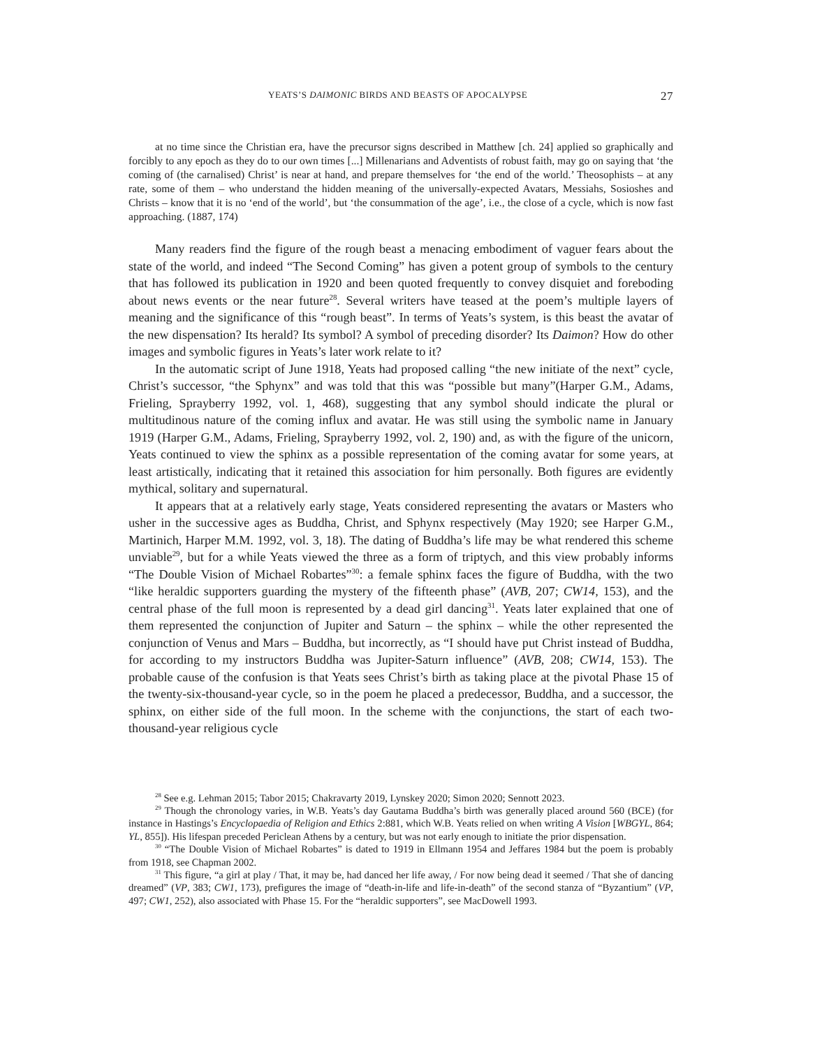YEATS’S DAIMONIC BIRDS AND BEASTS OF APOCALYPSE 27
at no time since the Christian era, have the precursor signs described in Matthew [ch. 24] applied so graphically and forcibly to any epoch as they do to our own times [...] Millenarians and Adventists of robust faith, may go on saying that ‘the coming of (the carnalised) Christ’ is near at hand, and prepare themselves for ‘the end of the world.’ Theosophists – at any rate, some of them – who understand the hidden meaning of the universally-expected Avatars, Messiahs, Sosioshes and Christs – know that it is no ‘end of the world’, but ‘the consummation of the age’, i.e., the close of a cycle, which is now fast approaching. (1887, 174)
Many readers find the figure of the rough beast a menacing embodiment of vaguer fears about the state of the world, and indeed “The Second Coming” has given a potent group of symbols to the century that has followed its publication in 1920 and been quoted frequently to convey disquiet and foreboding about news events or the near future<sup>28</sup>. Several writers have teased at the poem’s multiple layers of meaning and the significance of this “rough beast”. In terms of Yeats’s system, is this beast the avatar of the new dispensation? Its herald? Its symbol? A symbol of preceding disorder? Its Daimon? How do other images and symbolic figures in Yeats’s later work relate to it?
In the automatic script of June 1918, Yeats had proposed calling “the new initiate of the next” cycle, Christ’s successor, “the Sphynx” and was told that this was “possible but many”(Harper G.M., Adams, Frieling, Sprayberry 1992, vol. 1, 468), suggesting that any symbol should indicate the plural or multitudinous nature of the coming influx and avatar. He was still using the symbolic name in January 1919 (Harper G.M., Adams, Frieling, Sprayberry 1992, vol. 2, 190) and, as with the figure of the unicorn, Yeats continued to view the sphinx as a possible representation of the coming avatar for some years, at least artistically, indicating that it retained this association for him personally. Both figures are evidently mythical, solitary and supernatural.
It appears that at a relatively early stage, Yeats considered representing the avatars or Masters who usher in the successive ages as Buddha, Christ, and Sphynx respectively (May 1920; see Harper G.M., Martinich, Harper M.M. 1992, vol. 3, 18). The dating of Buddha’s life may be what rendered this scheme unviable<sup>29</sup>, but for a while Yeats viewed the three as a form of triptych, and this view probably informs “The Double Vision of Michael Robartes”<sup>30</sup>: a female sphinx faces the figure of Buddha, with the two “like heraldic supporters guarding the mystery of the fifteenth phase” (AVB, 207; CW14, 153), and the central phase of the full moon is represented by a dead girl dancing<sup>31</sup>. Yeats later explained that one of them represented the conjunction of Jupiter and Saturn – the sphinx – while the other represented the conjunction of Venus and Mars – Buddha, but incorrectly, as “I should have put Christ instead of Buddha, for according to my instructors Buddha was Jupiter-Saturn influence” (AVB, 208; CW14, 153). The probable cause of the confusion is that Yeats sees Christ’s birth as taking place at the pivotal Phase 15 of the twenty-six-thousand-year cycle, so in the poem he placed a predecessor, Buddha, and a successor, the sphinx, on either side of the full moon. In the scheme with the conjunctions, the start of each two-thousand-year religious cycle
<sup>28</sup> See e.g. Lehman 2015; Tabor 2015; Chakravarty 2019, Lynskey 2020; Simon 2020; Sennott 2023.
<sup>29</sup> Though the chronology varies, in W.B. Yeats’s day Gautama Buddha’s birth was generally placed around 560 (BCE) (for instance in Hastings’s Encyclopaedia of Religion and Ethics 2:881, which W.B. Yeats relied on when writing A Vision [WBGYL, 864; YL, 855]). His lifespan preceded Periclean Athens by a century, but was not early enough to initiate the prior dispensation.
<sup>30</sup> “The Double Vision of Michael Robartes” is dated to 1919 in Ellmann 1954 and Jeffares 1984 but the poem is probably from 1918, see Chapman 2002.
<sup>31</sup> This figure, “a girl at play / That, it may be, had danced her life away, / For now being dead it seemed / That she of dancing dreamed” (VP, 383; CW1, 173), prefigures the image of “death-in-life and life-in-death” of the second stanza of “Byzantium” (VP, 497; CW1, 252), also associated with Phase 15. For the “heraldic supporters”, see MacDowell 1993.